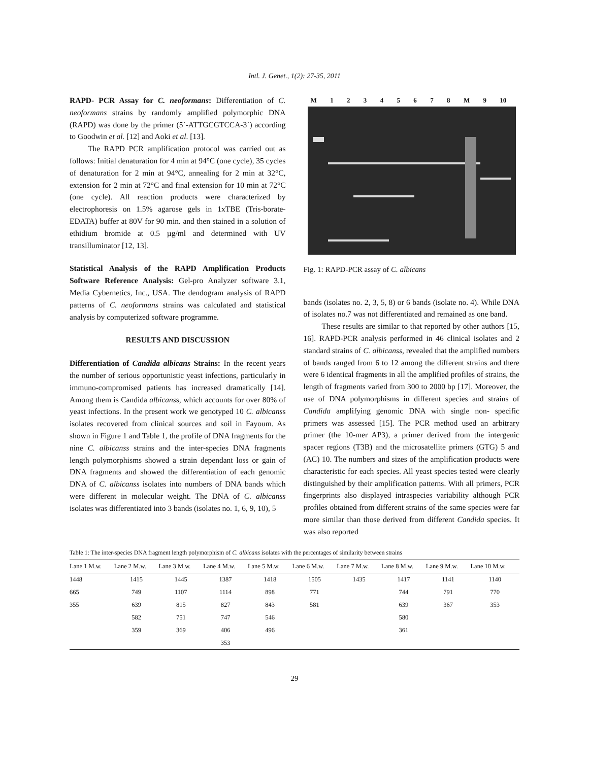Intl. J. Genet., 1(2): 27-35, 2011
RAPD- PCR Assay for C. neoformans: Differentiation of C. neoformans strains by randomly amplified polymorphic DNA (RAPD) was done by the primer (5`-ATTGCGTCCA-3`) according to Goodwin et al. [12] and Aoki et al. [13].
The RAPD PCR amplification protocol was carried out as follows: Initial denaturation for 4 min at 94°C (one cycle), 35 cycles of denaturation for 2 min at 94°C, annealing for 2 min at 32°C, extension for 2 min at 72°C and final extension for 10 min at 72°C (one cycle). All reaction products were characterized by electrophoresis on 1.5% agarose gels in 1xTBE (Tris-borate-EDATA) buffer at 80V for 90 min. and then stained in a solution of ethidium bromide at 0.5 µg/ml and determined with UV transilluminator [12, 13].
Statistical Analysis of the RAPD Amplification Products Software Reference Analysis: Gel-pro Analyzer software 3.1, Media Cybernetics, Inc., USA. The dendogram analysis of RAPD patterns of C. neoformans strains was calculated and statistical analysis by computerized software programme.
RESULTS AND DISCUSSION
Differentiation of Candida albicans Strains: In the recent years the number of serious opportunistic yeast infections, particularly in immuno-compromised patients has increased dramatically [14]. Among them is Candida albicanss, which accounts for over 80% of yeast infections. In the present work we genotyped 10 C. albicanss isolates recovered from clinical sources and soil in Fayoum. As shown in Figure 1 and Table 1, the profile of DNA fragments for the nine C. albicanss strains and the inter-species DNA fragments length polymorphisms showed a strain dependant loss or gain of DNA fragments and showed the differentiation of each genomic DNA of C. albicanss isolates into numbers of DNA bands which were different in molecular weight. The DNA of C. albicanss isolates was differentiated into 3 bands (isolates no. 1, 6, 9, 10), 5
M 1 2 3 4 5 6 7 8 M 9 10
Fig. 1: RAPD-PCR assay of C. albicans
bands (isolates no. 2, 3, 5, 8) or 6 bands (isolate no. 4). While DNA of isolates no.7 was not differentiated and remained as one band.
These results are similar to that reported by other authors [15, 16]. RAPD-PCR analysis performed in 46 clinical isolates and 2 standard strains of C. albicanss, revealed that the amplified numbers of bands ranged from 6 to 12 among the different strains and there were 6 identical fragments in all the amplified profiles of strains, the length of fragments varied from 300 to 2000 bp [17]. Moreover, the use of DNA polymorphisms in different species and strains of Candida amplifying genomic DNA with single non- specific primers was assessed [15]. The PCR method used an arbitrary primer (the 10-mer AP3), a primer derived from the intergenic spacer regions (T3B) and the microsatellite primers (GTG) 5 and (AC) 10. The numbers and sizes of the amplification products were characteristic for each species. All yeast species tested were clearly distinguished by their amplification patterns. With all primers, PCR fingerprints also displayed intraspecies variability although PCR profiles obtained from different strains of the same species were far more similar than those derived from different Candida species. It was also reported
Table 1: The inter-species DNA fragment length polymorphism of C. albicans isolates with the percentages of similarity between strains
| Lane 1 M.w. | Lane 2 M.w. | Lane 3 M.w. | Lane 4 M.w. | Lane 5 M.w. | Lane 6 M.w. | Lane 7 M.w. | Lane 8 M.w. | Lane 9 M.w. | Lane 10 M.w. |
| --- | --- | --- | --- | --- | --- | --- | --- | --- | --- |
| 1448 | 1415 | 1445 | 1387 | 1418 | 1505 | 1435 | 1417 | 1141 | 1140 |
| 665 | 749 | 1107 | 1114 | 898 | 771 | | 744 | 791 | 770 |
| 355 | 639 | 815 | 827 | 843 | 581 | | 639 | 367 | 353 |
| | 582 | 751 | 747 | 546 | | | 580 | | |
| | 359 | 369 | 406 | 496 | | | 361 | | |
| | | | 353 | | | | | | |
29